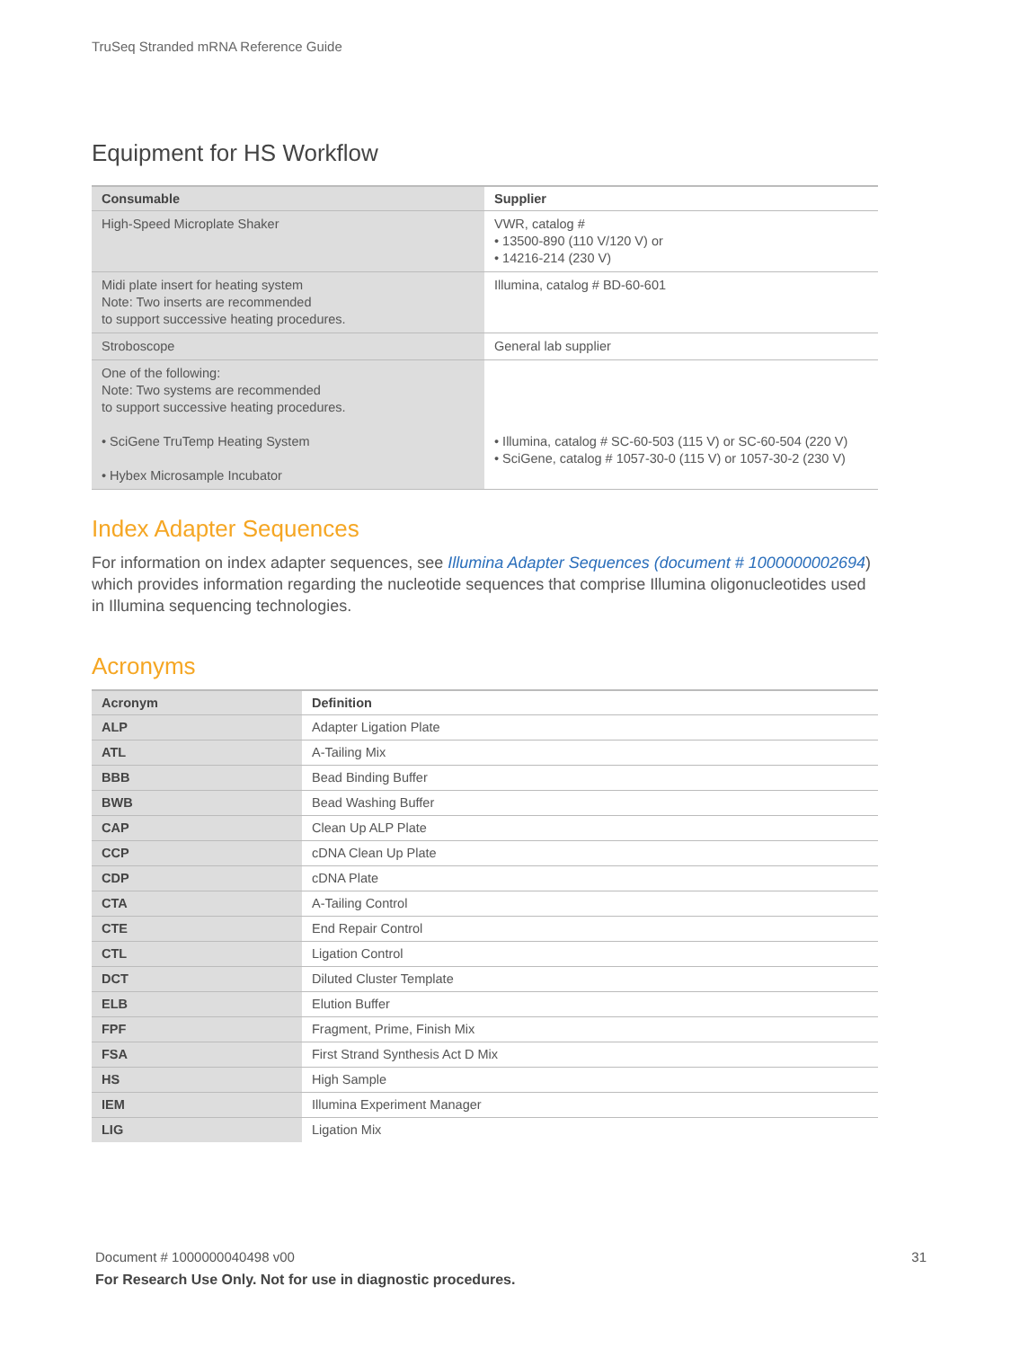TruSeq Stranded mRNA Reference Guide
Equipment for HS Workflow
| Consumable | Supplier |
| --- | --- |
| High-Speed Microplate Shaker | VWR, catalog # • 13500-890 (110 V/120 V) or • 14216-214 (230 V) |
| Midi plate insert for heating system Note: Two inserts are recommended to support successive heating procedures. | Illumina, catalog # BD-60-601 |
| Stroboscope | General lab supplier |
| One of the following: Note: Two systems are recommended to support successive heating procedures. • SciGene TruTemp Heating System • Hybex Microsample Incubator | • Illumina, catalog # SC-60-503 (115 V) or SC-60-504 (220 V) • SciGene, catalog # 1057-30-0 (115 V) or 1057-30-2 (230 V) |
Index Adapter Sequences
For information on index adapter sequences, see Illumina Adapter Sequences (document # 1000000002694) which provides information regarding the nucleotide sequences that comprise Illumina oligonucleotides used in Illumina sequencing technologies.
Acronyms
| Acronym | Definition |
| --- | --- |
| ALP | Adapter Ligation Plate |
| ATL | A-Tailing Mix |
| BBB | Bead Binding Buffer |
| BWB | Bead Washing Buffer |
| CAP | Clean Up ALP Plate |
| CCP | cDNA Clean Up Plate |
| CDP | cDNA Plate |
| CTA | A-Tailing Control |
| CTE | End Repair Control |
| CTL | Ligation Control |
| DCT | Diluted Cluster Template |
| ELB | Elution Buffer |
| FPF | Fragment, Prime, Finish Mix |
| FSA | First Strand Synthesis Act D Mix |
| HS | High Sample |
| IEM | Illumina Experiment Manager |
| LIG | Ligation Mix |
Document # 1000000040498 v00 31
For Research Use Only. Not for use in diagnostic procedures.